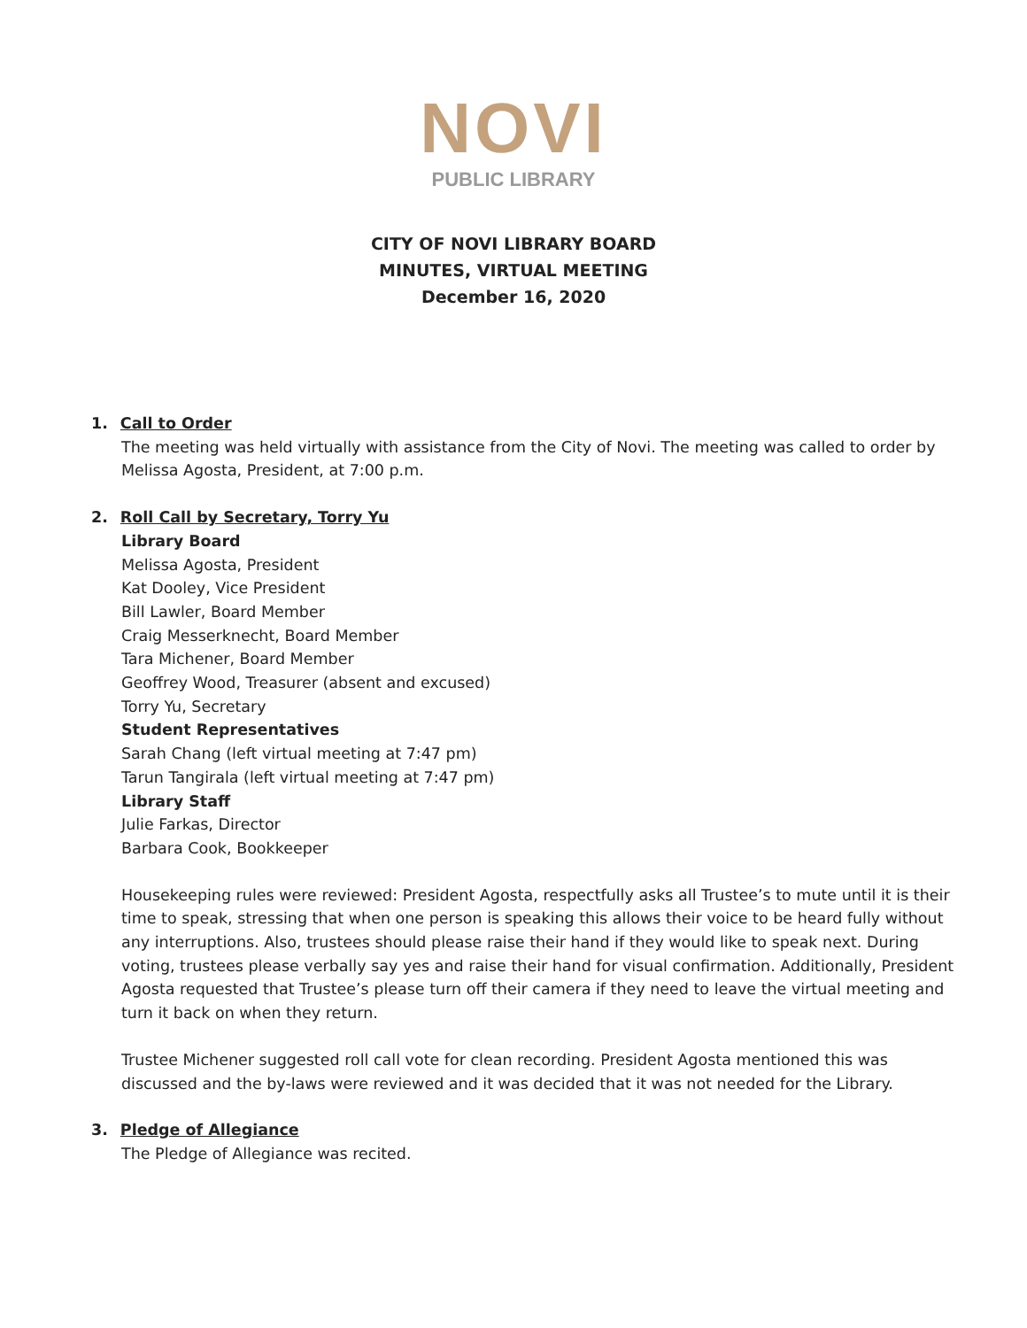NOVI
PUBLIC LIBRARY
CITY OF NOVI LIBRARY BOARD
MINUTES, VIRTUAL MEETING
December 16, 2020
1. Call to Order
The meeting was held virtually with assistance from the City of Novi. The meeting was called to order by Melissa Agosta, President, at 7:00 p.m.
2. Roll Call by Secretary, Torry Yu
Library Board
Melissa Agosta, President
Kat Dooley, Vice President
Bill Lawler, Board Member
Craig Messerknecht, Board Member
Tara Michener, Board Member
Geoffrey Wood, Treasurer (absent and excused)
Torry Yu, Secretary
Student Representatives
Sarah Chang (left virtual meeting at 7:47 pm)
Tarun Tangirala (left virtual meeting at 7:47 pm)
Library Staff
Julie Farkas, Director
Barbara Cook, Bookkeeper
Housekeeping rules were reviewed: President Agosta, respectfully asks all Trustee’s to mute until it is their time to speak, stressing that when one person is speaking this allows their voice to be heard fully without any interruptions. Also, trustees should please raise their hand if they would like to speak next. During voting, trustees please verbally say yes and raise their hand for visual confirmation. Additionally, President Agosta requested that Trustee’s please turn off their camera if they need to leave the virtual meeting and turn it back on when they return.
Trustee Michener suggested roll call vote for clean recording. President Agosta mentioned this was discussed and the by-laws were reviewed and it was decided that it was not needed for the Library.
3. Pledge of Allegiance
The Pledge of Allegiance was recited.